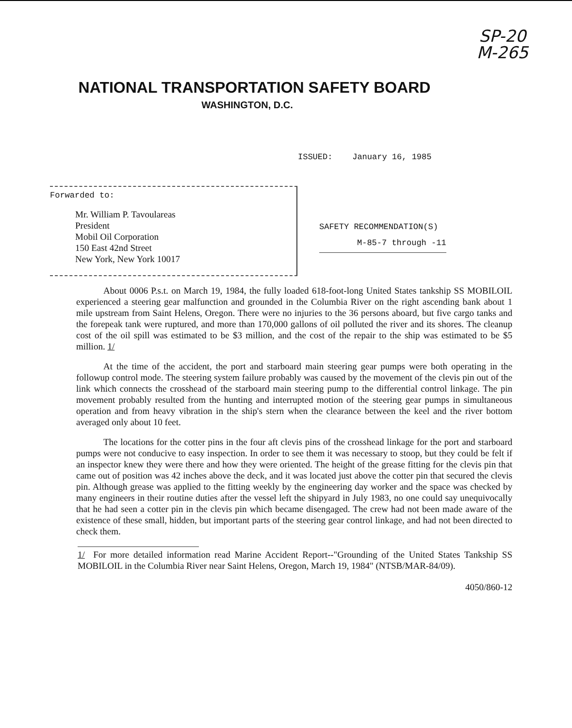SP-20
M-265
NATIONAL TRANSPORTATION SAFETY BOARD
WASHINGTON, D.C.
ISSUED: January 16, 1985
Forwarded to:
Mr. William P. Tavoulareas
President
Mobil Oil Corporation
150 East 42nd Street
New York, New York 10017
SAFETY RECOMMENDATION(S)
M-85-7 through -11
About 0006 P.s.t. on March 19, 1984, the fully loaded 618-foot-long United States tankship SS MOBILOIL experienced a steering gear malfunction and grounded in the Columbia River on the right ascending bank about 1 mile upstream from Saint Helens, Oregon. There were no injuries to the 36 persons aboard, but five cargo tanks and the forepeak tank were ruptured, and more than 170,000 gallons of oil polluted the river and its shores. The cleanup cost of the oil spill was estimated to be $3 million, and the cost of the repair to the ship was estimated to be $5 million. 1/
At the time of the accident, the port and starboard main steering gear pumps were both operating in the followup control mode. The steering system failure probably was caused by the movement of the clevis pin out of the link which connects the crosshead of the starboard main steering pump to the differential control linkage. The pin movement probably resulted from the hunting and interrupted motion of the steering gear pumps in simultaneous operation and from heavy vibration in the ship's stern when the clearance between the keel and the river bottom averaged only about 10 feet.
The locations for the cotter pins in the four aft clevis pins of the crosshead linkage for the port and starboard pumps were not conducive to easy inspection. In order to see them it was necessary to stoop, but they could be felt if an inspector knew they were there and how they were oriented. The height of the grease fitting for the clevis pin that came out of position was 42 inches above the deck, and it was located just above the cotter pin that secured the clevis pin. Although grease was applied to the fitting weekly by the engineering day worker and the space was checked by many engineers in their routine duties after the vessel left the shipyard in July 1983, no one could say unequivocally that he had seen a cotter pin in the clevis pin which became disengaged. The crew had not been made aware of the existence of these small, hidden, but important parts of the steering gear control linkage, and had not been directed to check them.
1/ For more detailed information read Marine Accident Report--"Grounding of the United States Tankship SS MOBILOIL in the Columbia River near Saint Helens, Oregon, March 19, 1984" (NTSB/MAR-84/09).
4050/860-12